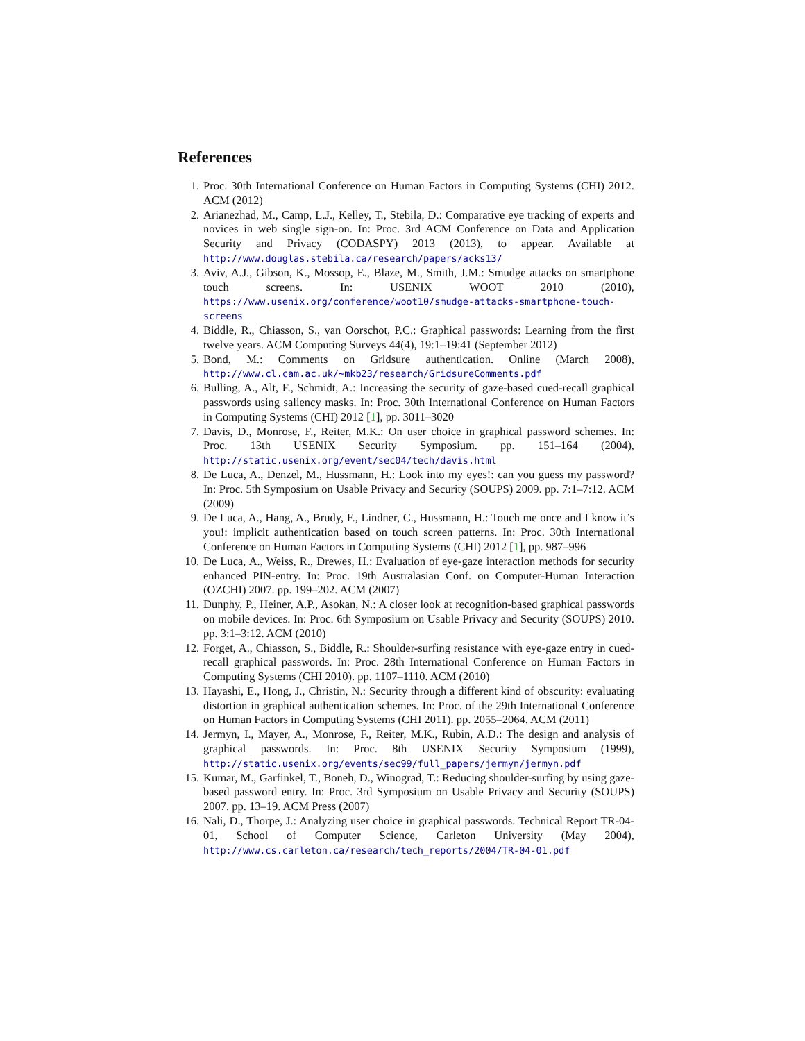References
1. Proc. 30th International Conference on Human Factors in Computing Systems (CHI) 2012. ACM (2012)
2. Arianezhad, M., Camp, L.J., Kelley, T., Stebila, D.: Comparative eye tracking of experts and novices in web single sign-on. In: Proc. 3rd ACM Conference on Data and Application Security and Privacy (CODASPY) 2013 (2013), to appear. Available at http://www.douglas.stebila.ca/research/papers/acks13/
3. Aviv, A.J., Gibson, K., Mossop, E., Blaze, M., Smith, J.M.: Smudge attacks on smartphone touch screens. In: USENIX WOOT 2010 (2010), https://www.usenix.org/conference/woot10/smudge-attacks-smartphone-touch-screens
4. Biddle, R., Chiasson, S., van Oorschot, P.C.: Graphical passwords: Learning from the first twelve years. ACM Computing Surveys 44(4), 19:1–19:41 (September 2012)
5. Bond, M.: Comments on Gridsure authentication. Online (March 2008), http://www.cl.cam.ac.uk/~mkb23/research/GridsureComments.pdf
6. Bulling, A., Alt, F., Schmidt, A.: Increasing the security of gaze-based cued-recall graphical passwords using saliency masks. In: Proc. 30th International Conference on Human Factors in Computing Systems (CHI) 2012 [1], pp. 3011–3020
7. Davis, D., Monrose, F., Reiter, M.K.: On user choice in graphical password schemes. In: Proc. 13th USENIX Security Symposium. pp. 151–164 (2004), http://static.usenix.org/event/sec04/tech/davis.html
8. De Luca, A., Denzel, M., Hussmann, H.: Look into my eyes!: can you guess my password? In: Proc. 5th Symposium on Usable Privacy and Security (SOUPS) 2009. pp. 7:1–7:12. ACM (2009)
9. De Luca, A., Hang, A., Brudy, F., Lindner, C., Hussmann, H.: Touch me once and I know it’s you!: implicit authentication based on touch screen patterns. In: Proc. 30th International Conference on Human Factors in Computing Systems (CHI) 2012 [1], pp. 987–996
10. De Luca, A., Weiss, R., Drewes, H.: Evaluation of eye-gaze interaction methods for security enhanced PIN-entry. In: Proc. 19th Australasian Conf. on Computer-Human Interaction (OZCHI) 2007. pp. 199–202. ACM (2007)
11. Dunphy, P., Heiner, A.P., Asokan, N.: A closer look at recognition-based graphical passwords on mobile devices. In: Proc. 6th Symposium on Usable Privacy and Security (SOUPS) 2010. pp. 3:1–3:12. ACM (2010)
12. Forget, A., Chiasson, S., Biddle, R.: Shoulder-surfing resistance with eye-gaze entry in cued-recall graphical passwords. In: Proc. 28th International Conference on Human Factors in Computing Systems (CHI 2010). pp. 1107–1110. ACM (2010)
13. Hayashi, E., Hong, J., Christin, N.: Security through a different kind of obscurity: evaluating distortion in graphical authentication schemes. In: Proc. of the 29th International Conference on Human Factors in Computing Systems (CHI 2011). pp. 2055–2064. ACM (2011)
14. Jermyn, I., Mayer, A., Monrose, F., Reiter, M.K., Rubin, A.D.: The design and analysis of graphical passwords. In: Proc. 8th USENIX Security Symposium (1999), http://static.usenix.org/events/sec99/full_papers/jermyn/jermyn.pdf
15. Kumar, M., Garfinkel, T., Boneh, D., Winograd, T.: Reducing shoulder-surfing by using gaze-based password entry. In: Proc. 3rd Symposium on Usable Privacy and Security (SOUPS) 2007. pp. 13–19. ACM Press (2007)
16. Nali, D., Thorpe, J.: Analyzing user choice in graphical passwords. Technical Report TR-04-01, School of Computer Science, Carleton University (May 2004), http://www.cs.carleton.ca/research/tech_reports/2004/TR-04-01.pdf